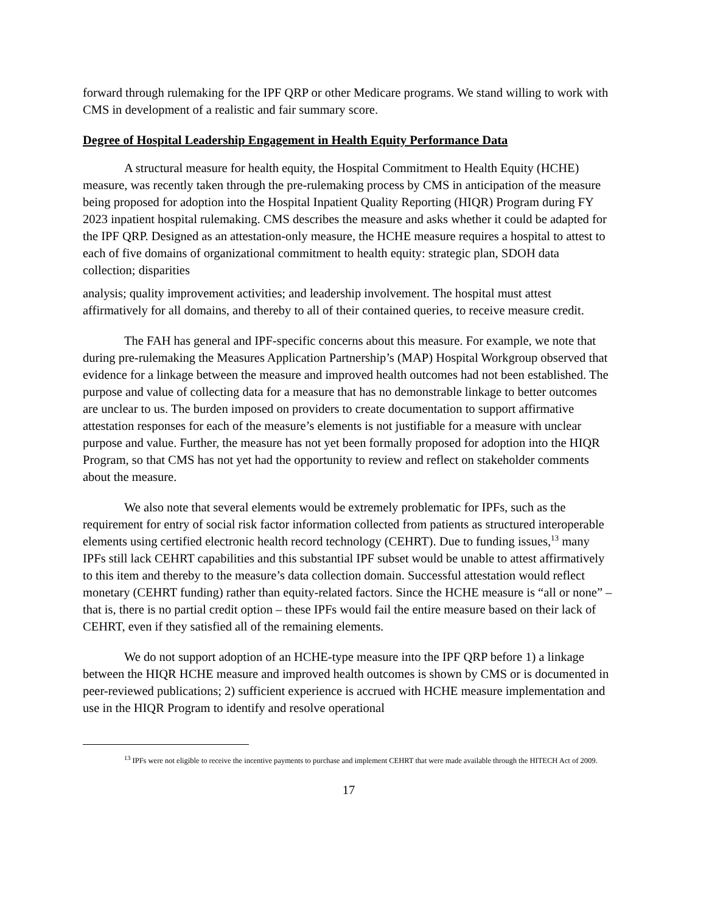forward through rulemaking for the IPF QRP or other Medicare programs. We stand willing to work with CMS in development of a realistic and fair summary score.
Degree of Hospital Leadership Engagement in Health Equity Performance Data
A structural measure for health equity, the Hospital Commitment to Health Equity (HCHE) measure, was recently taken through the pre-rulemaking process by CMS in anticipation of the measure being proposed for adoption into the Hospital Inpatient Quality Reporting (HIQR) Program during FY 2023 inpatient hospital rulemaking. CMS describes the measure and asks whether it could be adapted for the IPF QRP. Designed as an attestation-only measure, the HCHE measure requires a hospital to attest to each of five domains of organizational commitment to health equity: strategic plan, SDOH data collection; disparities
analysis; quality improvement activities; and leadership involvement. The hospital must attest affirmatively for all domains, and thereby to all of their contained queries, to receive measure credit.
The FAH has general and IPF-specific concerns about this measure. For example, we note that during pre-rulemaking the Measures Application Partnership’s (MAP) Hospital Workgroup observed that evidence for a linkage between the measure and improved health outcomes had not been established. The purpose and value of collecting data for a measure that has no demonstrable linkage to better outcomes are unclear to us. The burden imposed on providers to create documentation to support affirmative attestation responses for each of the measure’s elements is not justifiable for a measure with unclear purpose and value. Further, the measure has not yet been formally proposed for adoption into the HIQR Program, so that CMS has not yet had the opportunity to review and reflect on stakeholder comments about the measure.
We also note that several elements would be extremely problematic for IPFs, such as the requirement for entry of social risk factor information collected from patients as structured interoperable elements using certified electronic health record technology (CEHRT). Due to funding issues,<sup>13</sup> many IPFs still lack CEHRT capabilities and this substantial IPF subset would be unable to attest affirmatively to this item and thereby to the measure’s data collection domain. Successful attestation would reflect monetary (CEHRT funding) rather than equity-related factors. Since the HCHE measure is “all or none” – that is, there is no partial credit option – these IPFs would fail the entire measure based on their lack of CEHRT, even if they satisfied all of the remaining elements.
We do not support adoption of an HCHE-type measure into the IPF QRP before 1) a linkage between the HIQR HCHE measure and improved health outcomes is shown by CMS or is documented in peer-reviewed publications; 2) sufficient experience is accrued with HCHE measure implementation and use in the HIQR Program to identify and resolve operational
<sup>13</sup> IPFs were not eligible to receive the incentive payments to purchase and implement CEHRT that were made available through the HITECH Act of 2009.
17